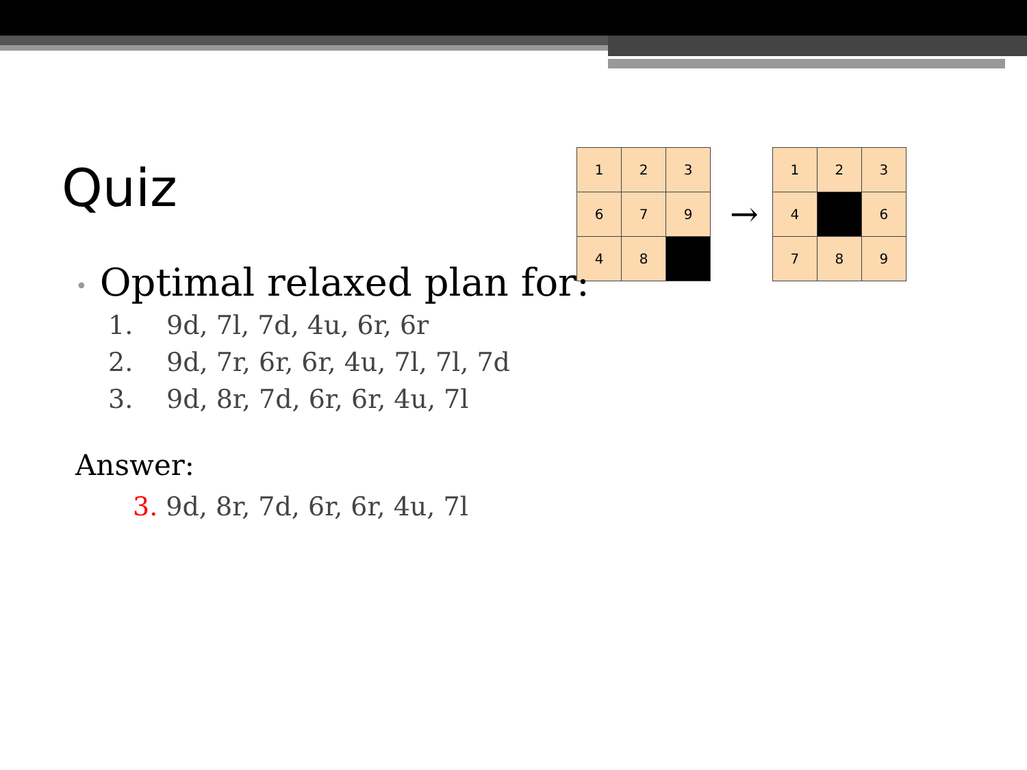Quiz
| 1 | 2 | 3 |
| 6 | 7 | 9 |
| 4 | 8 | |
→
| 1 | 2 | 3 |
| 4 | | 6 |
| 7 | 8 | 9 |
• Optimal relaxed plan for:
1. 9d, 7l, 7d, 4u, 6r, 6r
2. 9d, 7r, 6r, 6r, 4u, 7l, 7l, 7d
3. 9d, 8r, 7d, 6r, 6r, 4u, 7l
Answer:
3. 9d, 8r, 7d, 6r, 6r, 4u, 7l